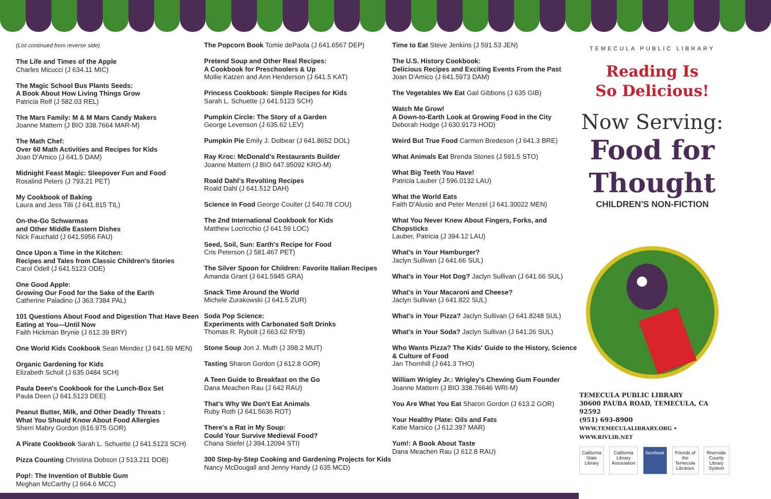(List continued from reverse side)
The Life and Times of the Apple
Charles Micucci (J 634.11 MIC)
The Magic School Bus Plants Seeds:
A Book About How Living Things Grow
Patricia Relf (J 582.03 REL)
The Mars Family: M & M Mars Candy Makers
Joanne Mattern (J BIO 338.7664 MAR-M)
The Math Chef:
Over 60 Math Activities and Recipes for Kids
Joan D'Amico (J 641.5 DAM)
Midnight Feast Magic: Sleepover Fun and Food
Rosalind Peters (J 793.21 PET)
My Cookbook of Baking
Laura and Jess Tilli (J 641.815 TIL)
On-the-Go Schwarmas
and Other Middle Eastern Dishes
Nick Fauchald (J 641.5956 FAU)
Once Upon a Time in the Kitchen:
Recipes and Tales from Classic Children's Stories
Carol Odell (J 641.5123 ODE)
One Good Apple:
Growing Our Food for the Sake of the Earth
Catherine Paladino (J 363.7384 PAL)
101 Questions About Food and Digestion That Have Been Eating at You—Until Now
Faith Hickman Brynie (J 612.39 BRY)
One World Kids Cookbook Sean Mendez (J 641.59 MEN)
Organic Gardening for Kids
Elizabeth Scholl (J 635.0484 SCH)
Paula Deen's Cookbook for the Lunch-Box Set
Paula Deen (J 641.5123 DEE)
Peanut Butter, Milk, and Other Deadly Threats :
What You Should Know About Food Allergies
Sherri Mabry Gordon (616.975 GOR)
A Pirate Cookbook Sarah L. Schuette (J 641.5123 SCH)
Pizza Counting Christina Dobson (J 513.211 DOB)
Pop!: The Invention of Bubble Gum
Meghan McCarthy (J 664.6 MCC)
The Popcorn Book Tomie dePaola (J 641.6567 DEP)
Pretend Soup and Other Real Recipes:
A Cookbook for Preschoolers & Up
Mollie Katzen and Ann Henderson (J 641.5 KAT)
Princess Cookbook: Simple Recipes for Kids
Sarah L. Schuette (J 641.5123 SCH)
Pumpkin Circle: The Story of a Garden
George Levenson (J 635.62 LEV)
Pumpkin Pie Emily J. Dolbear (J 641.8652 DOL)
Ray Kroc: McDonald's Restaurants Builder
Joanne Mattern (J BIO 647.95092 KRO-M)
Roald Dahl's Revolting Recipes
Roald Dahl (J 641.512 DAH)
Science in Food George Coulter (J 540.78 COU)
The 2nd International Cookbook for Kids
Matthew Locricchio (J 641.59 LOC)
Seed, Soil, Sun: Earth's Recipe for Food
Cris Peterson (J 581.467 PET)
The Silver Spoon for Children: Favorite Italian Recipes
Amanda Grant (J 641.5945 GRA)
Snack Time Around the World
Michele Zurakowski (J 641.5 ZUR)
Soda Pop Science:
Experiments with Carbonated Soft Drinks
Thomas R. Rybolt (J 663.62 RYB)
Stone Soup Jon J. Muth (J 398.2 MUT)
Tasting Sharon Gordon (J 612.8 GOR)
A Teen Guide to Breakfast on the Go
Dana Meachen Rau (J 642 RAU)
That's Why We Don't Eat Animals
Ruby Roth (J 641.5636 ROT)
There's a Rat in My Soup:
Could Your Survive Medieval Food?
Chana Stiefel (J 394.12094 STI)
300 Step-by-Step Cooking and Gardening Projects for Kids
Nancy McDougall and Jenny Handy (J 635 MCD)
Time to Eat Steve Jenkins (J 591.53 JEN)
The U.S. History Cookbook:
Delicious Recipes and Exciting Events From the Past
Joan D'Amico (J 641.5973 DAM)
The Vegetables We Eat Gail Gibbons (J 635 GIB)
Watch Me Grow!
A Down-to-Earth Look at Growing Food in the City
Deborah Hodge (J 630.9173 HOD)
Weird But True Food Carmen Bredeson (J 641.3 BRE)
What Animals Eat Brenda Stones (J 591.5 STO)
What Big Teeth You Have!
Patricia Lauber (J 596.0132 LAU)
What the World Eats
Faith D'Alusio and Peter Menzel (J 641.30022 MEN)
What You Never Knew About Fingers, Forks, and Chopsticks
Lauber, Patricia (J 394.12 LAU)
What's in Your Hamburger?
Jaclyn Sullivan (J 641.66 SUL)
What's in Your Hot Dog? Jaclyn Sullivan (J 641.66 SUL)
What's in Your Macaroni and Cheese?
Jaclyn Sullivan (J 641.822 SUL)
What's in Your Pizza? Jaclyn Sullivan (J 641.8248 SUL)
What's in Your Soda? Jaclyn Sullivan (J 641.26 SUL)
Who Wants Pizza? The Kids' Guide to the History, Science & Culture of Food
Jan Thornhill (J 641.3 THO)
William Wrigley Jr.: Wrigley's Chewing Gum Founder
Joanne Mattern (J BIO 338.76646 WRI-M)
You Are What You Eat Sharon Gordon (J 613.2 GOR)
Your Healthy Plate: Oils and Fats
Katie Marsico (J 612.397 MAR)
Yum!: A Book About Taste
Dana Meachen Rau (J 612.8 RAU)
TEMECULA PUBLIC LIBRARY
Reading Is
So Delicious!
Now Serving:
Food for
Thought
CHILDREN'S NON-FICTION
TEMECULA PUBLIC LIBRARY
30600 PAUBA ROAD, TEMECULA, CA 92592
(951) 693-8900
WWW.TEMECULALIBRARY.ORG • WWW.RIVLIB.NET
California State Library California Library Association facebook Friends of the Temecula Libraries Riverside County Library System